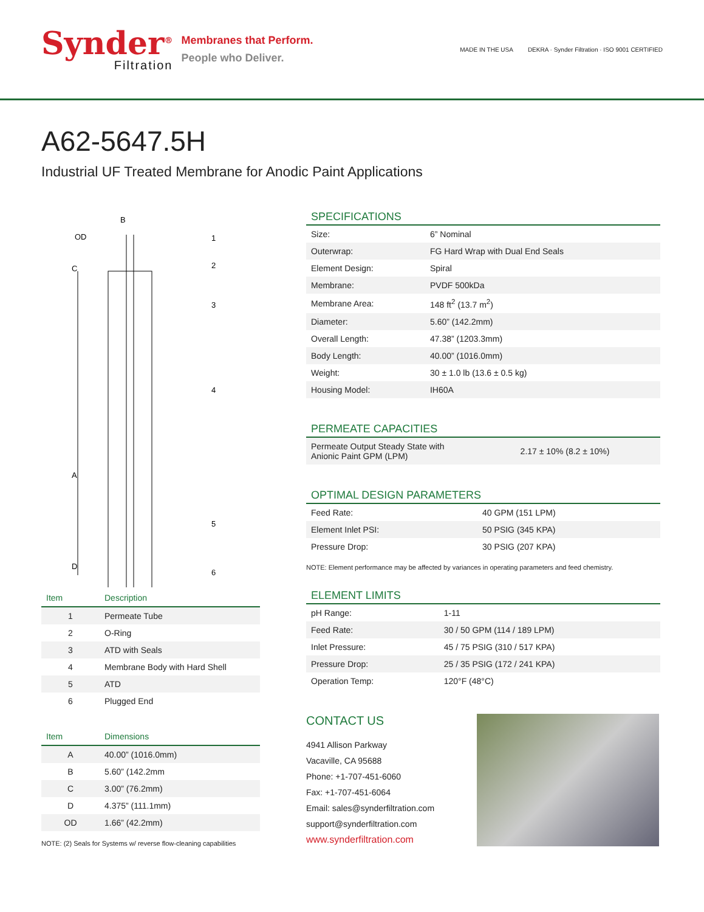Synder<sup>®</sup>
Filtration
Membranes that Perform.
People who Deliver.
MADE IN THE USA DEKRA · Synder Filtration · ISO 9001 CERTIFIED
A62-5647.5H
Industrial UF Treated Membrane for Anodic Paint Applications
B
OD
C
A
D
1
2
3
4
5
6
| Item | Description |
| --- | --- |
| 1 | Permeate Tube |
| 2 | O-Ring |
| 3 | ATD with Seals |
| 4 | Membrane Body with Hard Shell |
| 5 | ATD |
| 6 | Plugged End |
| Item | Dimensions |
| --- | --- |
| A | 40.00” (1016.0mm) |
| B | 5.60” (142.2mm |
| C | 3.00” (76.2mm) |
| D | 4.375” (111.1mm) |
| OD | 1.66” (42.2mm) |
NOTE: (2) Seals for Systems w/ reverse flow-cleaning capabilities
SPECIFICATIONS
| Size: | 6” Nominal |
| Outerwrap: | FG Hard Wrap with Dual End Seals |
| Element Design: | Spiral |
| Membrane: | PVDF 500kDa |
| Membrane Area: | 148 ft<sup>2</sup> (13.7 m<sup>2</sup>) |
| Diameter: | 5.60” (142.2mm) |
| Overall Length: | 47.38” (1203.3mm) |
| Body Length: | 40.00” (1016.0mm) |
| Weight: | 30 ± 1.0 lb (13.6 ± 0.5 kg) |
| Housing Model: | IH60A |
PERMEATE CAPACITIES
| Permeate Output Steady State with Anionic Paint GPM (LPM) | 2.17 ± 10% (8.2 ± 10%) |
OPTIMAL DESIGN PARAMETERS
| Feed Rate: | 40 GPM (151 LPM) |
| Element Inlet PSI: | 50 PSIG (345 KPA) |
| Pressure Drop: | 30 PSIG (207 KPA) |
NOTE: Element performance may be affected by variances in operating parameters and feed chemistry.
ELEMENT LIMITS
| pH Range: | 1-11 |
| Feed Rate: | 30 / 50 GPM (114 / 189 LPM) |
| Inlet Pressure: | 45 / 75 PSIG (310 / 517 KPA) |
| Pressure Drop: | 25 / 35 PSIG (172 / 241 KPA) |
| Operation Temp: | 120°F (48°C) |
CONTACT US
4941 Allison Parkway
Vacaville, CA 95688
Phone: +1-707-451-6060
Fax: +1-707-451-6064
Email: sales@synderfiltration.com
support@synderfiltration.com
www.synderfiltration.com